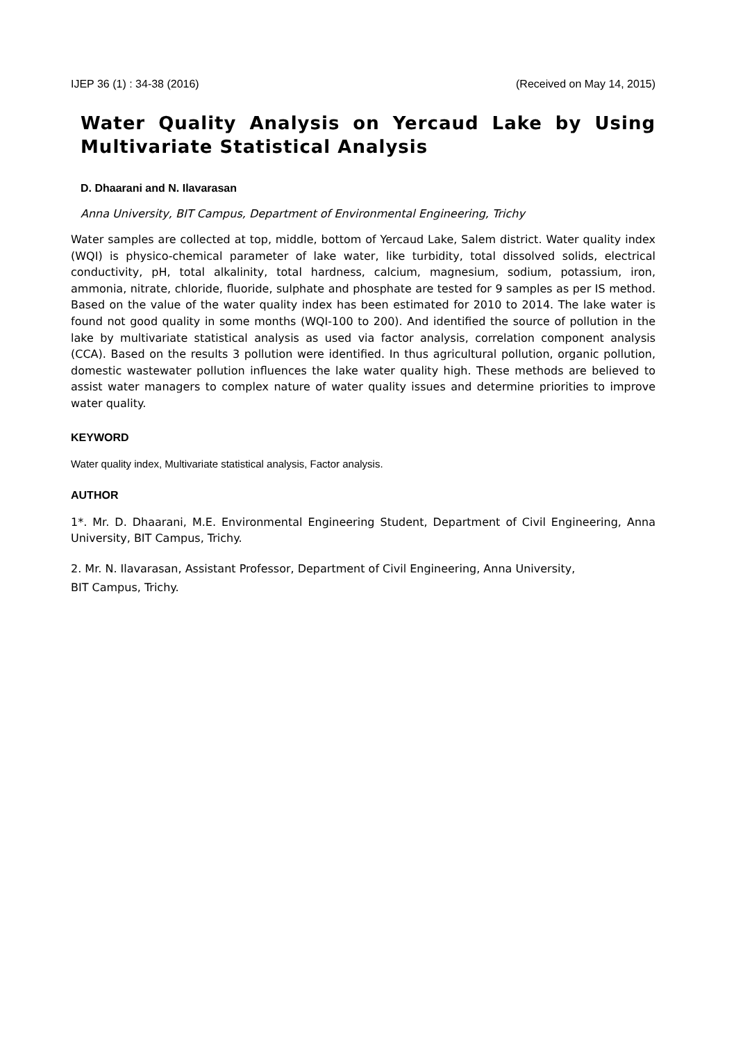IJEP 36 (1) : 34-38 (2016) (Received on May 14, 2015)
Water Quality Analysis on Yercaud Lake by Using Multivariate Statistical Analysis
D. Dhaarani and N. Ilavarasan
Anna University, BIT Campus, Department of Environmental Engineering, Trichy
Water samples are collected at top, middle, bottom of Yercaud Lake, Salem district. Water quality index (WQI) is physico-chemical parameter of lake water, like turbidity, total dissolved solids, electrical conductivity, pH, total alkalinity, total hardness, calcium, magnesium, sodium, potassium, iron, ammonia, nitrate, chloride, fluoride, sulphate and phosphate are tested for 9 samples as per IS method. Based on the value of the water quality index has been estimated for 2010 to 2014. The lake water is found not good quality in some months (WQI-100 to 200). And identified the source of pollution in the lake by multivariate statistical analysis as used via factor analysis, correlation component analysis (CCA). Based on the results 3 pollution were identified. In thus agricultural pollution, organic pollution, domestic wastewater pollution influences the lake water quality high. These methods are believed to assist water managers to complex nature of water quality issues and determine priorities to improve water quality.
KEYWORD
Water quality index, Multivariate statistical analysis, Factor analysis.
AUTHOR
1*. Mr. D. Dhaarani, M.E. Environmental Engineering Student, Department of Civil Engineering, Anna University, BIT Campus, Trichy.
2. Mr. N. Ilavarasan, Assistant Professor, Department of Civil Engineering, Anna University,
BIT Campus, Trichy.